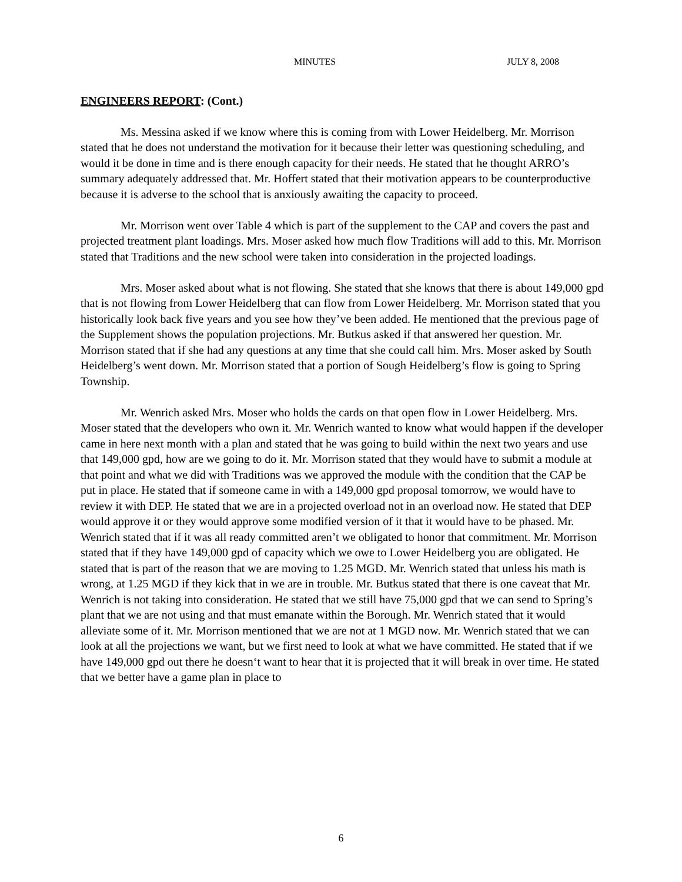MINUTES JULY 8, 2008
ENGINEERS REPORT: (Cont.)
Ms. Messina asked if we know where this is coming from with Lower Heidelberg. Mr. Morrison stated that he does not understand the motivation for it because their letter was questioning scheduling, and would it be done in time and is there enough capacity for their needs. He stated that he thought ARRO’s summary adequately addressed that. Mr. Hoffert stated that their motivation appears to be counterproductive because it is adverse to the school that is anxiously awaiting the capacity to proceed.
Mr. Morrison went over Table 4 which is part of the supplement to the CAP and covers the past and projected treatment plant loadings. Mrs. Moser asked how much flow Traditions will add to this. Mr. Morrison stated that Traditions and the new school were taken into consideration in the projected loadings.
Mrs. Moser asked about what is not flowing. She stated that she knows that there is about 149,000 gpd that is not flowing from Lower Heidelberg that can flow from Lower Heidelberg. Mr. Morrison stated that you historically look back five years and you see how they’ve been added. He mentioned that the previous page of the Supplement shows the population projections. Mr. Butkus asked if that answered her question. Mr. Morrison stated that if she had any questions at any time that she could call him. Mrs. Moser asked by South Heidelberg’s went down. Mr. Morrison stated that a portion of Sough Heidelberg’s flow is going to Spring Township.
Mr. Wenrich asked Mrs. Moser who holds the cards on that open flow in Lower Heidelberg. Mrs. Moser stated that the developers who own it. Mr. Wenrich wanted to know what would happen if the developer came in here next month with a plan and stated that he was going to build within the next two years and use that 149,000 gpd, how are we going to do it. Mr. Morrison stated that they would have to submit a module at that point and what we did with Traditions was we approved the module with the condition that the CAP be put in place. He stated that if someone came in with a 149,000 gpd proposal tomorrow, we would have to review it with DEP. He stated that we are in a projected overload not in an overload now. He stated that DEP would approve it or they would approve some modified version of it that it would have to be phased. Mr. Wenrich stated that if it was all ready committed aren’t we obligated to honor that commitment. Mr. Morrison stated that if they have 149,000 gpd of capacity which we owe to Lower Heidelberg you are obligated. He stated that is part of the reason that we are moving to 1.25 MGD. Mr. Wenrich stated that unless his math is wrong, at 1.25 MGD if they kick that in we are in trouble. Mr. Butkus stated that there is one caveat that Mr. Wenrich is not taking into consideration. He stated that we still have 75,000 gpd that we can send to Spring’s plant that we are not using and that must emanate within the Borough. Mr. Wenrich stated that it would alleviate some of it. Mr. Morrison mentioned that we are not at 1 MGD now. Mr. Wenrich stated that we can look at all the projections we want, but we first need to look at what we have committed. He stated that if we have 149,000 gpd out there he doesn‘t want to hear that it is projected that it will break in over time. He stated that we better have a game plan in place to
6